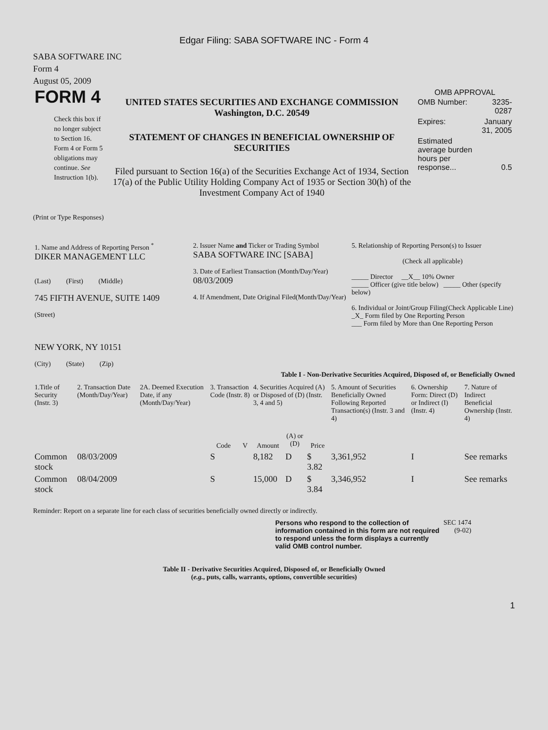Edgar Filing: SABA SOFTWARE INC - Form 4
SABA SOFTWARE INC
Form 4
August 05, 2009
| FORM 4 Check this box if no longer subject to Section 16. Form 4 or Form 5 obligations may continue. See Instruction 1(b). | UNITED STATES SECURITIES AND EXCHANGE COMMISSION Washington, D.C. 20549 STATEMENT OF CHANGES IN BENEFICIAL OWNERSHIP OF SECURITIES Filed pursuant to Section 16(a) of the Securities Exchange Act of 1934, Section 17(a) of the Public Utility Holding Company Act of 1935 or Section 30(h) of the Investment Company Act of 1940 | OMB APPROVAL / OMB Number: / 3235-0287 / / Expires: / January 31, 2005 / / Estimated average burden hours per response... / 0.5 / |
(Print or Type Responses)
| 1. Name and Address of Reporting Person <sup>*</sup> DIKER MANAGEMENT LLC (Last) (First) (Middle) 745 FIFTH AVENUE, SUITE 1409 (Street) NEW YORK, NY 10151 (City) (State) (Zip) | 2. Issuer Name and Ticker or Trading Symbol SABA SOFTWARE INC [SABA] 3. Date of Earliest Transaction (Month/Day/Year) 08/03/2009 4. If Amendment, Date Original Filed(Month/Day/Year) | 5. Relationship of Reporting Person(s) to Issuer (Check all applicable) _____ Director __X__ 10% Owner _____ Officer (give title below) _____ Other (specify below) 6. Individual or Joint/Group Filing(Check Applicable Line) _X_ Form filed by One Reporting Person ___ Form filed by More than One Reporting Person |
Table I - Non-Derivative Securities Acquired, Disposed of, or Beneficially Owned
| 1.Title of Security (Instr. 3) | 2. Transaction Date (Month/Day/Year) | 2A. Deemed Execution Date, if any (Month/Day/Year) | 3. Transaction Code (Instr. 8) | | 4. Securities Acquired (A) or Disposed of (D) (Instr. 3, 4 and 5) | | | 5. Amount of Securities Beneficially Owned Following Reported Transaction(s) (Instr. 3 and 4) | 6. Ownership Form: Direct (D) or Indirect (I) (Instr. 4) | 7. Nature of Indirect Beneficial Ownership (Instr. 4) |
| --- | --- | --- | --- | --- | --- | --- | --- | --- | --- | --- |
| | | | Code | V | Amount | (A) or (D) | Price | | | |
| Common stock | 08/03/2009 | | S | | 8,182 | D | $ 3.82 | 3,361,952 | I | See remarks |
| Common stock | 08/04/2009 | | S | | 15,000 | D | $ 3.84 | 3,346,952 | I | See remarks |
Reminder: Report on a separate line for each class of securities beneficially owned directly or indirectly.
| Persons who respond to the collection of information contained in this form are not required to respond unless the form displays a currently valid OMB control number. | SEC 1474 (9-02) |
Table II - Derivative Securities Acquired, Disposed of, or Beneficially Owned
(e.g., puts, calls, warrants, options, convertible securities)
1